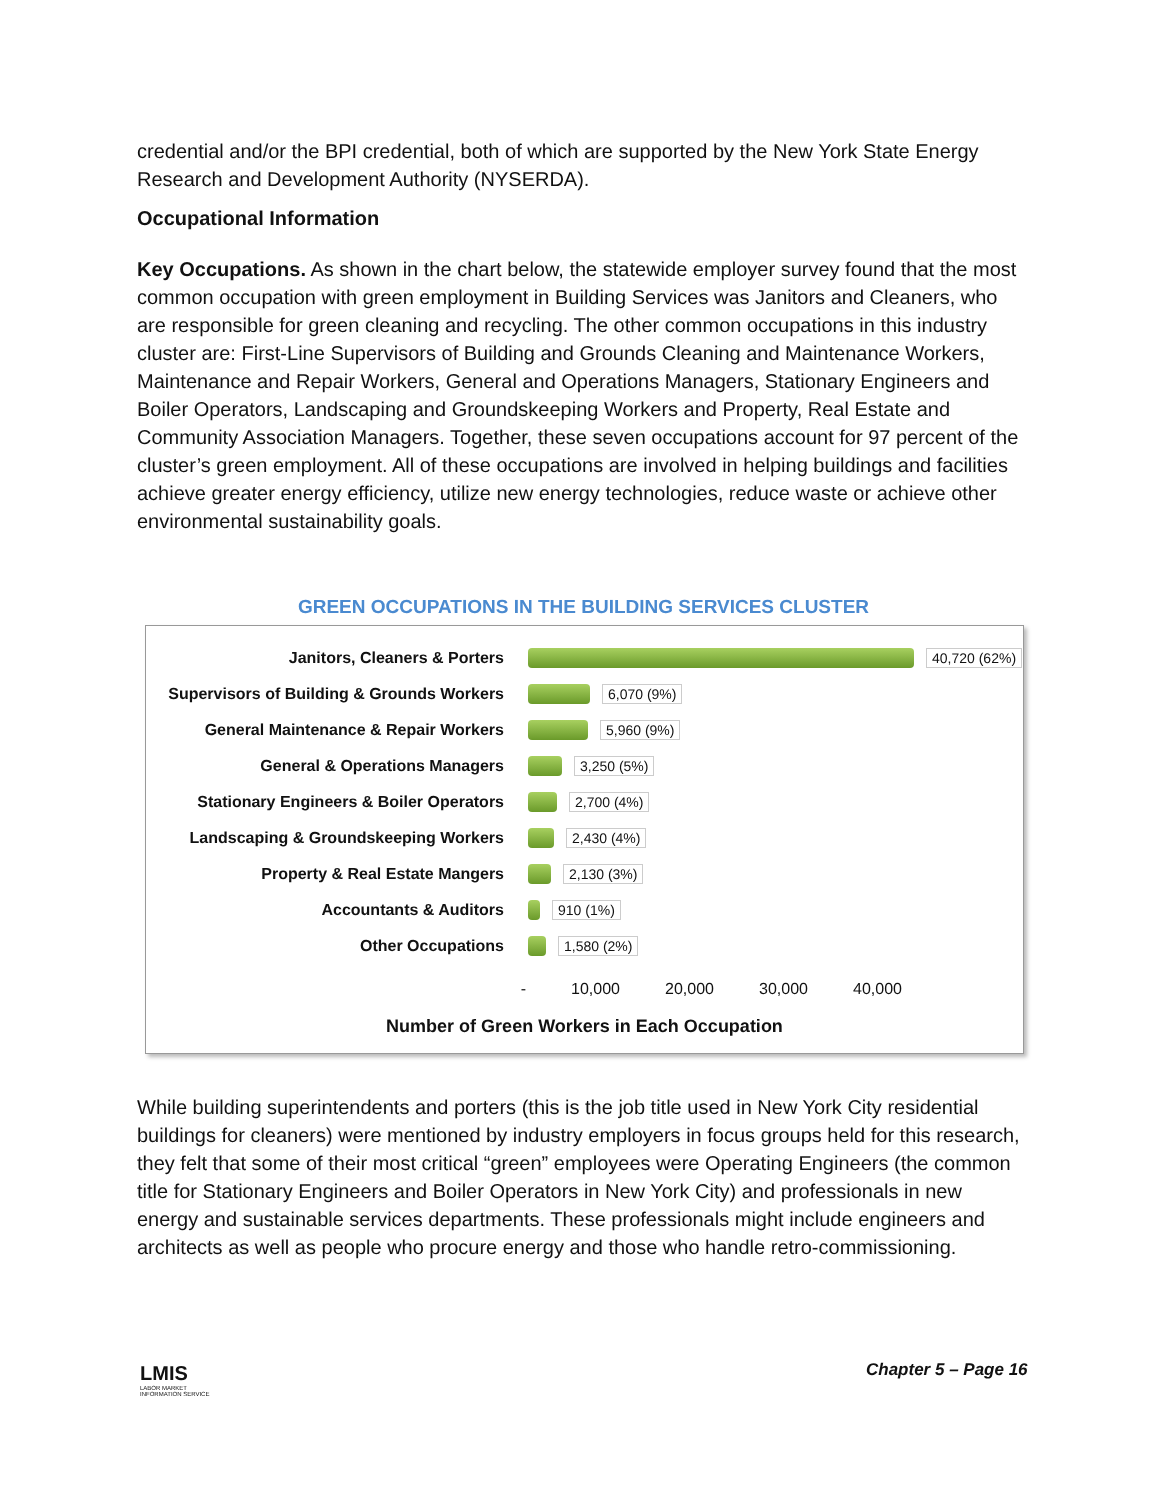credential and/or the BPI credential, both of which are supported by the New York State Energy Research and Development Authority (NYSERDA).
Occupational Information
Key Occupations. As shown in the chart below, the statewide employer survey found that the most common occupation with green employment in Building Services was Janitors and Cleaners, who are responsible for green cleaning and recycling. The other common occupations in this industry cluster are: First-Line Supervisors of Building and Grounds Cleaning and Maintenance Workers, Maintenance and Repair Workers, General and Operations Managers, Stationary Engineers and Boiler Operators, Landscaping and Groundskeeping Workers and Property, Real Estate and Community Association Managers. Together, these seven occupations account for 97 percent of the cluster’s green employment. All of these occupations are involved in helping buildings and facilities achieve greater energy efficiency, utilize new energy technologies, reduce waste or achieve other environmental sustainability goals.
GREEN OCCUPATIONS IN THE BUILDING SERVICES CLUSTER
Janitors, Cleaners & Porters 40,720 (62%)
Supervisors of Building & Grounds Workers
6,070 (9%)
General Maintenance & Repair Workers 5,960 (9%)
General & Operations Managers 3,250 (5%)
Stationary Engineers & Boiler Operators
2,700 (4%)
Landscaping & Groundskeeping Workers 2,430 (4%)
Property & Real Estate Mangers 2,130 (3%)
Accountants & Auditors 910 (1%)
Other Occupations 1,580 (2%)
- 10,000 20,000 30,000 40,000
Number of Green Workers in Each Occupation
While building superintendents and porters (this is the job title used in New York City residential buildings for cleaners) were mentioned by industry employers in focus groups held for this research, they felt that some of their most critical “green” employees were Operating Engineers (the common title for Stationary Engineers and Boiler Operators in New York City) and professionals in new energy and sustainable services departments. These professionals might include engineers and architects as well as people who procure energy and those who handle retro-commissioning.
LMIS
LABOR MARKET
INFORMATION SERVICE
Chapter 5 – Page 16